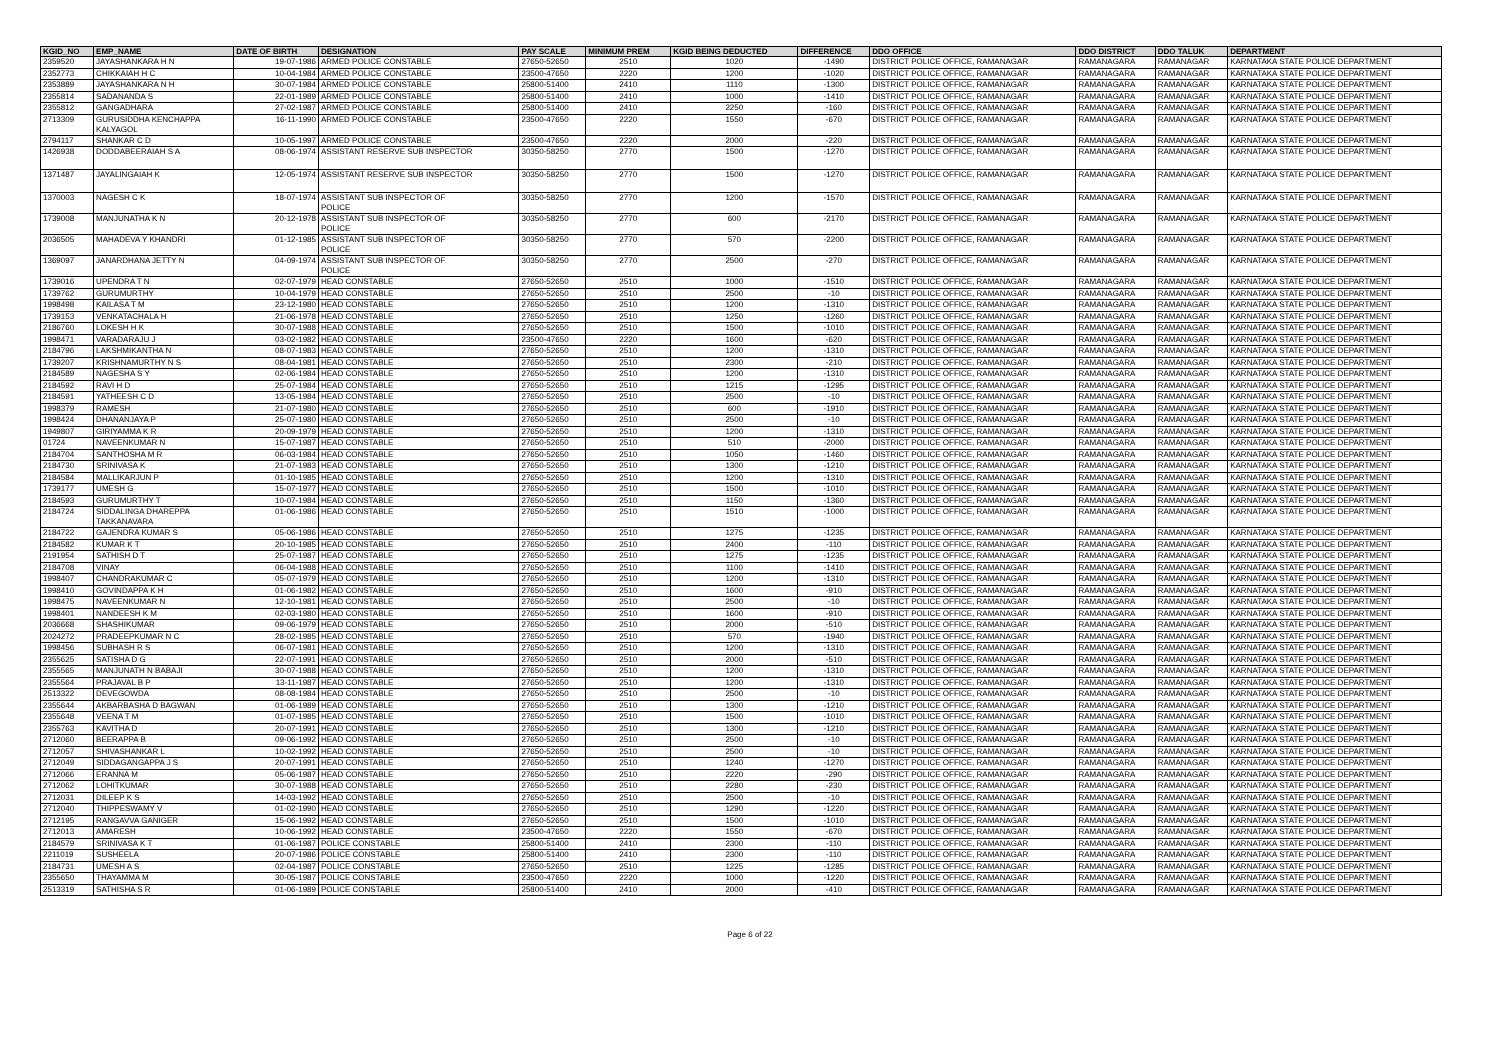| KGID_NO | EMP_NAME | DATE OF BIRTH | DESIGNATION | PAY SCALE | MINIMUM PREM | KGID BEING DEDUCTED | DIFFERENCE | DDO OFFICE | DDO DISTRICT | DDO TALUK | DEPARTMENT |
| --- | --- | --- | --- | --- | --- | --- | --- | --- | --- | --- | --- |
| 2359520 | JAYASHANKARA H N | 19-07-1986 | ARMED POLICE CONSTABLE | 27650-52650 | 2510 | 1020 | -1490 | DISTRICT POLICE OFFICE, RAMANAGAR | RAMANAGARA | RAMANAGAR | KARNATAKA STATE POLICE DEPARTMENT |
| 2352773 | CHIKKAIAH H C | 10-04-1984 | ARMED POLICE CONSTABLE | 23500-47650 | 2220 | 1200 | -1020 | DISTRICT POLICE OFFICE, RAMANAGAR | RAMANAGARA | RAMANAGAR | KARNATAKA STATE POLICE DEPARTMENT |
| 2353889 | JAYASHANKARA N H | 30-07-1984 | ARMED POLICE CONSTABLE | 25800-51400 | 2410 | 1110 | -1300 | DISTRICT POLICE OFFICE, RAMANAGAR | RAMANAGARA | RAMANAGAR | KARNATAKA STATE POLICE DEPARTMENT |
| 2355814 | SADANANDA S | 22-01-1989 | ARMED POLICE CONSTABLE | 25800-51400 | 2410 | 1000 | -1410 | DISTRICT POLICE OFFICE, RAMANAGAR | RAMANAGARA | RAMANAGAR | KARNATAKA STATE POLICE DEPARTMENT |
| 2355812 | GANGADHARA | 27-02-1987 | ARMED POLICE CONSTABLE | 25800-51400 | 2410 | 2250 | -160 | DISTRICT POLICE OFFICE, RAMANAGAR | RAMANAGARA | RAMANAGAR | KARNATAKA STATE POLICE DEPARTMENT |
| 2713309 | GURUSIDDHA KENCHAPPA KALYAGOL | 16-11-1990 | ARMED POLICE CONSTABLE | 23500-47650 | 2220 | 1550 | -670 | DISTRICT POLICE OFFICE, RAMANAGAR | RAMANAGARA | RAMANAGAR | KARNATAKA STATE POLICE DEPARTMENT |
| 2794117 | SHANKAR C D | 10-05-1997 | ARMED POLICE CONSTABLE | 23500-47650 | 2220 | 2000 | -220 | DISTRICT POLICE OFFICE, RAMANAGAR | RAMANAGARA | RAMANAGAR | KARNATAKA STATE POLICE DEPARTMENT |
| 1426938 | DODDABEERAIAH S A | 08-06-1974 | ASSISTANT RESERVE SUB INSPECTOR | 30350-58250 | 2770 | 1500 | -1270 | DISTRICT POLICE OFFICE, RAMANAGAR | RAMANAGARA | RAMANAGAR | KARNATAKA STATE POLICE DEPARTMENT |
| 1371487 | JAYALINGAIAH K | 12-05-1974 | ASSISTANT RESERVE SUB INSPECTOR | 30350-58250 | 2770 | 1500 | -1270 | DISTRICT POLICE OFFICE, RAMANAGAR | RAMANAGARA | RAMANAGAR | KARNATAKA STATE POLICE DEPARTMENT |
| 1370003 | NAGESH C K | 18-07-1974 | ASSISTANT SUB INSPECTOR OF POLICE | 30350-58250 | 2770 | 1200 | -1570 | DISTRICT POLICE OFFICE, RAMANAGAR | RAMANAGARA | RAMANAGAR | KARNATAKA STATE POLICE DEPARTMENT |
| 1739008 | MANJUNATHA K N | 20-12-1978 | ASSISTANT SUB INSPECTOR OF POLICE | 30350-58250 | 2770 | 600 | -2170 | DISTRICT POLICE OFFICE, RAMANAGAR | RAMANAGARA | RAMANAGAR | KARNATAKA STATE POLICE DEPARTMENT |
| 2036505 | MAHADEVA Y KHANDRI | 01-12-1985 | ASSISTANT SUB INSPECTOR OF POLICE | 30350-58250 | 2770 | 570 | -2200 | DISTRICT POLICE OFFICE, RAMANAGAR | RAMANAGARA | RAMANAGAR | KARNATAKA STATE POLICE DEPARTMENT |
| 1369097 | JANARDHANA JETTY N | 04-09-1974 | ASSISTANT SUB INSPECTOR OF POLICE | 30350-58250 | 2770 | 2500 | -270 | DISTRICT POLICE OFFICE, RAMANAGAR | RAMANAGARA | RAMANAGAR | KARNATAKA STATE POLICE DEPARTMENT |
| 1739016 | UPENDRA T N | 02-07-1979 | HEAD CONSTABLE | 27650-52650 | 2510 | 1000 | -1510 | DISTRICT POLICE OFFICE, RAMANAGAR | RAMANAGARA | RAMANAGAR | KARNATAKA STATE POLICE DEPARTMENT |
| 1739762 | GURUMURTHY | 10-04-1979 | HEAD CONSTABLE | 27650-52650 | 2510 | 2500 | -10 | DISTRICT POLICE OFFICE, RAMANAGAR | RAMANAGARA | RAMANAGAR | KARNATAKA STATE POLICE DEPARTMENT |
| 1998498 | KAILASA T M | 23-12-1980 | HEAD CONSTABLE | 27650-52650 | 2510 | 1200 | -1310 | DISTRICT POLICE OFFICE, RAMANAGAR | RAMANAGARA | RAMANAGAR | KARNATAKA STATE POLICE DEPARTMENT |
| 1739153 | VENKATACHALA H | 21-06-1978 | HEAD CONSTABLE | 27650-52650 | 2510 | 1250 | -1260 | DISTRICT POLICE OFFICE, RAMANAGAR | RAMANAGARA | RAMANAGAR | KARNATAKA STATE POLICE DEPARTMENT |
| 2186760 | LOKESH H K | 30-07-1988 | HEAD CONSTABLE | 27650-52650 | 2510 | 1500 | -1010 | DISTRICT POLICE OFFICE, RAMANAGAR | RAMANAGARA | RAMANAGAR | KARNATAKA STATE POLICE DEPARTMENT |
| 1998471 | VARADARAJU J | 03-02-1982 | HEAD CONSTABLE | 23500-47650 | 2220 | 1600 | -620 | DISTRICT POLICE OFFICE, RAMANAGAR | RAMANAGARA | RAMANAGAR | KARNATAKA STATE POLICE DEPARTMENT |
| 2184796 | LAKSHMIKANTHA N | 08-07-1983 | HEAD CONSTABLE | 27650-52650 | 2510 | 1200 | -1310 | DISTRICT POLICE OFFICE, RAMANAGAR | RAMANAGARA | RAMANAGAR | KARNATAKA STATE POLICE DEPARTMENT |
| 1739207 | KRISHNAMURTHY N S | 08-04-1981 | HEAD CONSTABLE | 27650-52650 | 2510 | 2300 | -210 | DISTRICT POLICE OFFICE, RAMANAGAR | RAMANAGARA | RAMANAGAR | KARNATAKA STATE POLICE DEPARTMENT |
| 2184589 | NAGESHA S Y | 02-06-1984 | HEAD CONSTABLE | 27650-52650 | 2510 | 1200 | -1310 | DISTRICT POLICE OFFICE, RAMANAGAR | RAMANAGARA | RAMANAGAR | KARNATAKA STATE POLICE DEPARTMENT |
| 2184592 | RAVI H D | 25-07-1984 | HEAD CONSTABLE | 27650-52650 | 2510 | 1215 | -1295 | DISTRICT POLICE OFFICE, RAMANAGAR | RAMANAGARA | RAMANAGAR | KARNATAKA STATE POLICE DEPARTMENT |
| 2184591 | YATHEESH C D | 13-05-1984 | HEAD CONSTABLE | 27650-52650 | 2510 | 2500 | -10 | DISTRICT POLICE OFFICE, RAMANAGAR | RAMANAGARA | RAMANAGAR | KARNATAKA STATE POLICE DEPARTMENT |
| 1998379 | RAMESH | 21-07-1980 | HEAD CONSTABLE | 27650-52650 | 2510 | 600 | -1910 | DISTRICT POLICE OFFICE, RAMANAGAR | RAMANAGARA | RAMANAGAR | KARNATAKA STATE POLICE DEPARTMENT |
| 1998424 | DHANANJAYA P | 25-07-1980 | HEAD CONSTABLE | 27650-52650 | 2510 | 2500 | -10 | DISTRICT POLICE OFFICE, RAMANAGAR | RAMANAGARA | RAMANAGAR | KARNATAKA STATE POLICE DEPARTMENT |
| 1949807 | GIRIYAMMA K R | 20-09-1979 | HEAD CONSTABLE | 27650-52650 | 2510 | 1200 | -1310 | DISTRICT POLICE OFFICE, RAMANAGAR | RAMANAGARA | RAMANAGAR | KARNATAKA STATE POLICE DEPARTMENT |
| 01724 | NAVEENKUMAR N | 15-07-1987 | HEAD CONSTABLE | 27650-52650 | 2510 | 510 | -2000 | DISTRICT POLICE OFFICE, RAMANAGAR | RAMANAGARA | RAMANAGAR | KARNATAKA STATE POLICE DEPARTMENT |
| 2184704 | SANTHOSHA M R | 06-03-1984 | HEAD CONSTABLE | 27650-52650 | 2510 | 1050 | -1460 | DISTRICT POLICE OFFICE, RAMANAGAR | RAMANAGARA | RAMANAGAR | KARNATAKA STATE POLICE DEPARTMENT |
| 2184730 | SRINIVASA K | 21-07-1983 | HEAD CONSTABLE | 27650-52650 | 2510 | 1300 | -1210 | DISTRICT POLICE OFFICE, RAMANAGAR | RAMANAGARA | RAMANAGAR | KARNATAKA STATE POLICE DEPARTMENT |
| 2184584 | MALLIKARJUN P | 01-10-1985 | HEAD CONSTABLE | 27650-52650 | 2510 | 1200 | -1310 | DISTRICT POLICE OFFICE, RAMANAGAR | RAMANAGARA | RAMANAGAR | KARNATAKA STATE POLICE DEPARTMENT |
| 1739177 | UMESH G | 15-07-1977 | HEAD CONSTABLE | 27650-52650 | 2510 | 1500 | -1010 | DISTRICT POLICE OFFICE, RAMANAGAR | RAMANAGARA | RAMANAGAR | KARNATAKA STATE POLICE DEPARTMENT |
| 2184593 | GURUMURTHY T | 10-07-1984 | HEAD CONSTABLE | 27650-52650 | 2510 | 1150 | -1360 | DISTRICT POLICE OFFICE, RAMANAGAR | RAMANAGARA | RAMANAGAR | KARNATAKA STATE POLICE DEPARTMENT |
| 2184724 | SIDDALINGA DHAREPPA TAKKANAVARA | 01-06-1986 | HEAD CONSTABLE | 27650-52650 | 2510 | 1510 | -1000 | DISTRICT POLICE OFFICE, RAMANAGAR | RAMANAGARA | RAMANAGAR | KARNATAKA STATE POLICE DEPARTMENT |
| 2184722 | GAJENDRA KUMAR S | 05-06-1986 | HEAD CONSTABLE | 27650-52650 | 2510 | 1275 | -1235 | DISTRICT POLICE OFFICE, RAMANAGAR | RAMANAGARA | RAMANAGAR | KARNATAKA STATE POLICE DEPARTMENT |
| 2184582 | KUMAR K T | 20-10-1985 | HEAD CONSTABLE | 27650-52650 | 2510 | 2400 | -110 | DISTRICT POLICE OFFICE, RAMANAGAR | RAMANAGARA | RAMANAGAR | KARNATAKA STATE POLICE DEPARTMENT |
| 2191954 | SATHISH D T | 25-07-1987 | HEAD CONSTABLE | 27650-52650 | 2510 | 1275 | -1235 | DISTRICT POLICE OFFICE, RAMANAGAR | RAMANAGARA | RAMANAGAR | KARNATAKA STATE POLICE DEPARTMENT |
| 2184708 | VINAY | 06-04-1988 | HEAD CONSTABLE | 27650-52650 | 2510 | 1100 | -1410 | DISTRICT POLICE OFFICE, RAMANAGAR | RAMANAGARA | RAMANAGAR | KARNATAKA STATE POLICE DEPARTMENT |
| 1998407 | CHANDRAKUMAR C | 05-07-1979 | HEAD CONSTABLE | 27650-52650 | 2510 | 1200 | -1310 | DISTRICT POLICE OFFICE, RAMANAGAR | RAMANAGARA | RAMANAGAR | KARNATAKA STATE POLICE DEPARTMENT |
| 1998410 | GOVINDAPPA K H | 01-06-1982 | HEAD CONSTABLE | 27650-52650 | 2510 | 1600 | -910 | DISTRICT POLICE OFFICE, RAMANAGAR | RAMANAGARA | RAMANAGAR | KARNATAKA STATE POLICE DEPARTMENT |
| 1998475 | NAVEENKUMAR N | 12-10-1981 | HEAD CONSTABLE | 27650-52650 | 2510 | 2500 | -10 | DISTRICT POLICE OFFICE, RAMANAGAR | RAMANAGARA | RAMANAGAR | KARNATAKA STATE POLICE DEPARTMENT |
| 1998401 | NANDEESH K M | 02-03-1980 | HEAD CONSTABLE | 27650-52650 | 2510 | 1600 | -910 | DISTRICT POLICE OFFICE, RAMANAGAR | RAMANAGARA | RAMANAGAR | KARNATAKA STATE POLICE DEPARTMENT |
| 2036668 | SHASHIKUMAR | 09-06-1979 | HEAD CONSTABLE | 27650-52650 | 2510 | 2000 | -510 | DISTRICT POLICE OFFICE, RAMANAGAR | RAMANAGARA | RAMANAGAR | KARNATAKA STATE POLICE DEPARTMENT |
| 2024272 | PRADEEPKUMAR N C | 28-02-1985 | HEAD CONSTABLE | 27650-52650 | 2510 | 570 | -1940 | DISTRICT POLICE OFFICE, RAMANAGAR | RAMANAGARA | RAMANAGAR | KARNATAKA STATE POLICE DEPARTMENT |
| 1998456 | SUBHASH R S | 06-07-1981 | HEAD CONSTABLE | 27650-52650 | 2510 | 1200 | -1310 | DISTRICT POLICE OFFICE, RAMANAGAR | RAMANAGARA | RAMANAGAR | KARNATAKA STATE POLICE DEPARTMENT |
| 2355625 | SATISHA D G | 22-07-1991 | HEAD CONSTABLE | 27650-52650 | 2510 | 2000 | -510 | DISTRICT POLICE OFFICE, RAMANAGAR | RAMANAGARA | RAMANAGAR | KARNATAKA STATE POLICE DEPARTMENT |
| 2355565 | MANJUNATH N BABAJI | 30-07-1988 | HEAD CONSTABLE | 27650-52650 | 2510 | 1200 | -1310 | DISTRICT POLICE OFFICE, RAMANAGAR | RAMANAGARA | RAMANAGAR | KARNATAKA STATE POLICE DEPARTMENT |
| 2355564 | PRAJAVAL B P | 13-11-1987 | HEAD CONSTABLE | 27650-52650 | 2510 | 1200 | -1310 | DISTRICT POLICE OFFICE, RAMANAGAR | RAMANAGARA | RAMANAGAR | KARNATAKA STATE POLICE DEPARTMENT |
| 2513322 | DEVEGOWDA | 08-08-1984 | HEAD CONSTABLE | 27650-52650 | 2510 | 2500 | -10 | DISTRICT POLICE OFFICE, RAMANAGAR | RAMANAGARA | RAMANAGAR | KARNATAKA STATE POLICE DEPARTMENT |
| 2355644 | AKBARBASHA D BAGWAN | 01-06-1989 | HEAD CONSTABLE | 27650-52650 | 2510 | 1300 | -1210 | DISTRICT POLICE OFFICE, RAMANAGAR | RAMANAGARA | RAMANAGAR | KARNATAKA STATE POLICE DEPARTMENT |
| 2355648 | VEENA T M | 01-07-1985 | HEAD CONSTABLE | 27650-52650 | 2510 | 1500 | -1010 | DISTRICT POLICE OFFICE, RAMANAGAR | RAMANAGARA | RAMANAGAR | KARNATAKA STATE POLICE DEPARTMENT |
| 2355763 | KAVITHA D | 20-07-1991 | HEAD CONSTABLE | 27650-52650 | 2510 | 1300 | -1210 | DISTRICT POLICE OFFICE, RAMANAGAR | RAMANAGARA | RAMANAGAR | KARNATAKA STATE POLICE DEPARTMENT |
| 2712060 | BEERAPPA B | 09-06-1992 | HEAD CONSTABLE | 27650-52650 | 2510 | 2500 | -10 | DISTRICT POLICE OFFICE, RAMANAGAR | RAMANAGARA | RAMANAGAR | KARNATAKA STATE POLICE DEPARTMENT |
| 2712057 | SHIVASHANKAR L | 10-02-1992 | HEAD CONSTABLE | 27650-52650 | 2510 | 2500 | -10 | DISTRICT POLICE OFFICE, RAMANAGAR | RAMANAGARA | RAMANAGAR | KARNATAKA STATE POLICE DEPARTMENT |
| 2712049 | SIDDAGANGAPPA J S | 20-07-1991 | HEAD CONSTABLE | 27650-52650 | 2510 | 1240 | -1270 | DISTRICT POLICE OFFICE, RAMANAGAR | RAMANAGARA | RAMANAGAR | KARNATAKA STATE POLICE DEPARTMENT |
| 2712066 | ERANNA M | 05-06-1987 | HEAD CONSTABLE | 27650-52650 | 2510 | 2220 | -290 | DISTRICT POLICE OFFICE, RAMANAGAR | RAMANAGARA | RAMANAGAR | KARNATAKA STATE POLICE DEPARTMENT |
| 2712062 | LOHITKUMAR | 30-07-1988 | HEAD CONSTABLE | 27650-52650 | 2510 | 2280 | -230 | DISTRICT POLICE OFFICE, RAMANAGAR | RAMANAGARA | RAMANAGAR | KARNATAKA STATE POLICE DEPARTMENT |
| 2712031 | DILEEP K S | 14-03-1992 | HEAD CONSTABLE | 27650-52650 | 2510 | 2500 | -10 | DISTRICT POLICE OFFICE, RAMANAGAR | RAMANAGARA | RAMANAGAR | KARNATAKA STATE POLICE DEPARTMENT |
| 2712040 | THIPPESWAMY V | 01-02-1990 | HEAD CONSTABLE | 27650-52650 | 2510 | 1290 | -1220 | DISTRICT POLICE OFFICE, RAMANAGAR | RAMANAGARA | RAMANAGAR | KARNATAKA STATE POLICE DEPARTMENT |
| 2712195 | RANGAVVA GANIGER | 15-06-1992 | HEAD CONSTABLE | 27650-52650 | 2510 | 1500 | -1010 | DISTRICT POLICE OFFICE, RAMANAGAR | RAMANAGARA | RAMANAGAR | KARNATAKA STATE POLICE DEPARTMENT |
| 2712013 | AMARESH | 10-06-1992 | HEAD CONSTABLE | 23500-47650 | 2220 | 1550 | -670 | DISTRICT POLICE OFFICE, RAMANAGAR | RAMANAGARA | RAMANAGAR | KARNATAKA STATE POLICE DEPARTMENT |
| 2184579 | SRINIVASA K T | 01-06-1987 | POLICE CONSTABLE | 25800-51400 | 2410 | 2300 | -110 | DISTRICT POLICE OFFICE, RAMANAGAR | RAMANAGARA | RAMANAGAR | KARNATAKA STATE POLICE DEPARTMENT |
| 2211019 | SUSHEELA | 20-07-1986 | POLICE CONSTABLE | 25800-51400 | 2410 | 2300 | -110 | DISTRICT POLICE OFFICE, RAMANAGAR | RAMANAGARA | RAMANAGAR | KARNATAKA STATE POLICE DEPARTMENT |
| 2184731 | UMESH A S | 02-04-1987 | POLICE CONSTABLE | 27650-52650 | 2510 | 1225 | -1285 | DISTRICT POLICE OFFICE, RAMANAGAR | RAMANAGARA | RAMANAGAR | KARNATAKA STATE POLICE DEPARTMENT |
| 2355650 | THAYAMMA M | 30-05-1987 | POLICE CONSTABLE | 23500-47650 | 2220 | 1000 | -1220 | DISTRICT POLICE OFFICE, RAMANAGAR | RAMANAGARA | RAMANAGAR | KARNATAKA STATE POLICE DEPARTMENT |
| 2513319 | SATHISHA S R | 01-06-1989 | POLICE CONSTABLE | 25800-51400 | 2410 | 2000 | -410 | DISTRICT POLICE OFFICE, RAMANAGAR | RAMANAGARA | RAMANAGAR | KARNATAKA STATE POLICE DEPARTMENT |
Page 6 of 22